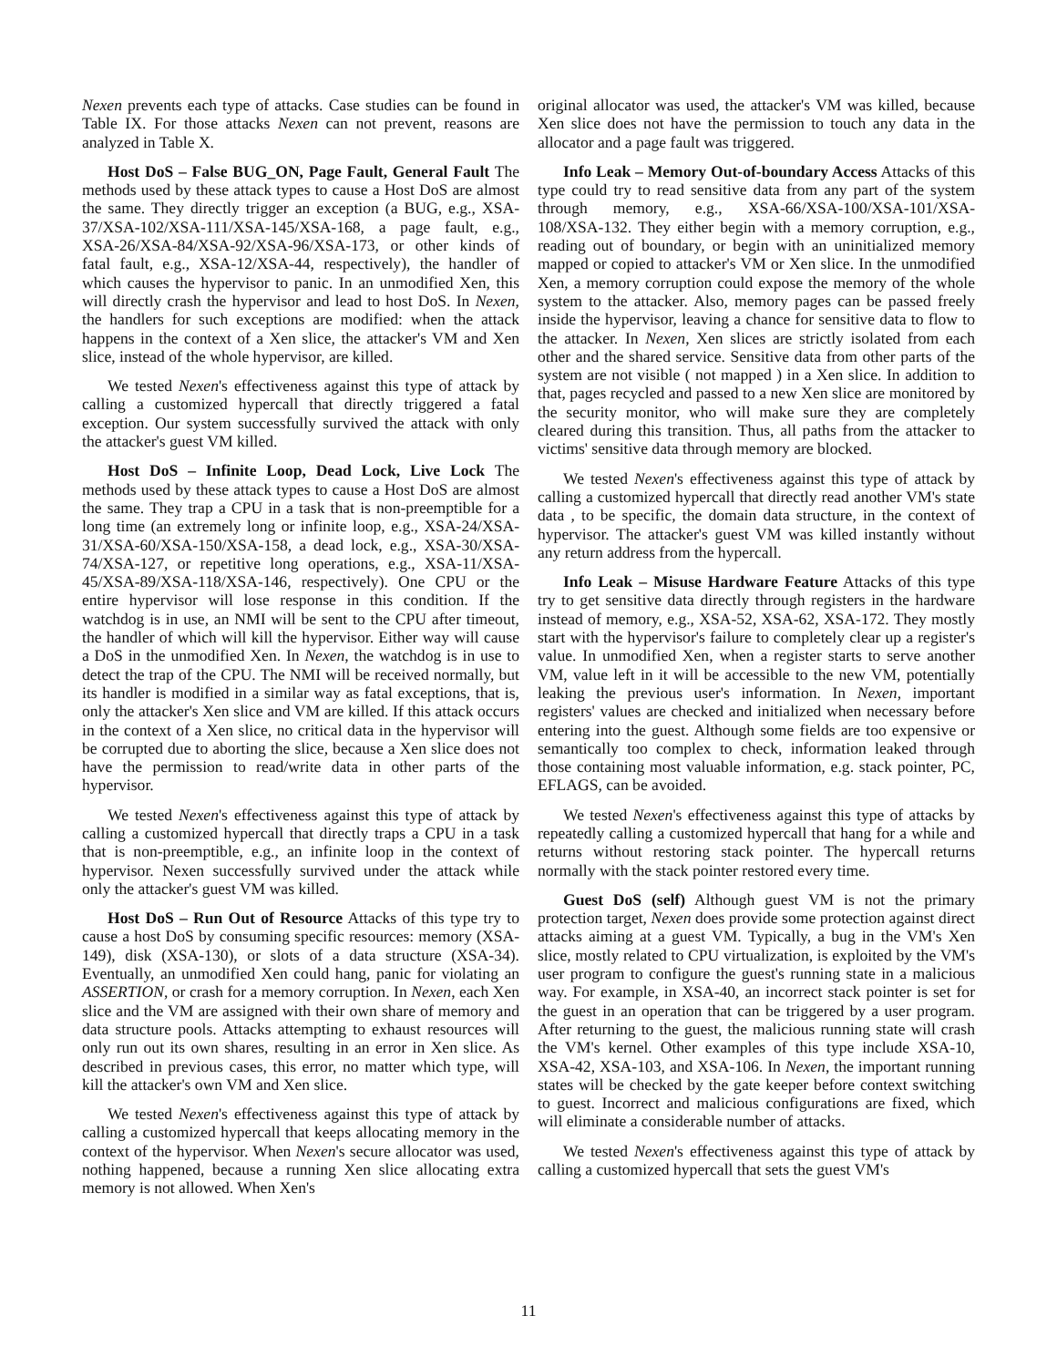Nexen prevents each type of attacks. Case studies can be found in Table IX. For those attacks Nexen can not prevent, reasons are analyzed in Table X.
Host DoS – False BUG_ON, Page Fault, General Fault The methods used by these attack types to cause a Host DoS are almost the same. They directly trigger an exception (a BUG, e.g., XSA-37/XSA-102/XSA-111/XSA-145/XSA-168, a page fault, e.g., XSA-26/XSA-84/XSA-92/XSA-96/XSA-173, or other kinds of fatal fault, e.g., XSA-12/XSA-44, respectively), the handler of which causes the hypervisor to panic. In an unmodified Xen, this will directly crash the hypervisor and lead to host DoS. In Nexen, the handlers for such exceptions are modified: when the attack happens in the context of a Xen slice, the attacker's VM and Xen slice, instead of the whole hypervisor, are killed.
We tested Nexen's effectiveness against this type of attack by calling a customized hypercall that directly triggered a fatal exception. Our system successfully survived the attack with only the attacker's guest VM killed.
Host DoS – Infinite Loop, Dead Lock, Live Lock The methods used by these attack types to cause a Host DoS are almost the same. They trap a CPU in a task that is non-preemptible for a long time (an extremely long or infinite loop, e.g., XSA-24/XSA-31/XSA-60/XSA-150/XSA-158, a dead lock, e.g., XSA-30/XSA-74/XSA-127, or repetitive long operations, e.g., XSA-11/XSA-45/XSA-89/XSA-118/XSA-146, respectively). One CPU or the entire hypervisor will lose response in this condition. If the watchdog is in use, an NMI will be sent to the CPU after timeout, the handler of which will kill the hypervisor. Either way will cause a DoS in the unmodified Xen. In Nexen, the watchdog is in use to detect the trap of the CPU. The NMI will be received normally, but its handler is modified in a similar way as fatal exceptions, that is, only the attacker's Xen slice and VM are killed. If this attack occurs in the context of a Xen slice, no critical data in the hypervisor will be corrupted due to aborting the slice, because a Xen slice does not have the permission to read/write data in other parts of the hypervisor.
We tested Nexen's effectiveness against this type of attack by calling a customized hypercall that directly traps a CPU in a task that is non-preemptible, e.g., an infinite loop in the context of hypervisor. Nexen successfully survived under the attack while only the attacker's guest VM was killed.
Host DoS – Run Out of Resource Attacks of this type try to cause a host DoS by consuming specific resources: memory (XSA-149), disk (XSA-130), or slots of a data structure (XSA-34). Eventually, an unmodified Xen could hang, panic for violating an ASSERTION, or crash for a memory corruption. In Nexen, each Xen slice and the VM are assigned with their own share of memory and data structure pools. Attacks attempting to exhaust resources will only run out its own shares, resulting in an error in Xen slice. As described in previous cases, this error, no matter which type, will kill the attacker's own VM and Xen slice.
We tested Nexen's effectiveness against this type of attack by calling a customized hypercall that keeps allocating memory in the context of the hypervisor. When Nexen's secure allocator was used, nothing happened, because a running Xen slice allocating extra memory is not allowed. When Xen's
original allocator was used, the attacker's VM was killed, because Xen slice does not have the permission to touch any data in the allocator and a page fault was triggered.
Info Leak – Memory Out-of-boundary Access Attacks of this type could try to read sensitive data from any part of the system through memory, e.g., XSA-66/XSA-100/XSA-101/XSA-108/XSA-132. They either begin with a memory corruption, e.g., reading out of boundary, or begin with an uninitialized memory mapped or copied to attacker's VM or Xen slice. In the unmodified Xen, a memory corruption could expose the memory of the whole system to the attacker. Also, memory pages can be passed freely inside the hypervisor, leaving a chance for sensitive data to flow to the attacker. In Nexen, Xen slices are strictly isolated from each other and the shared service. Sensitive data from other parts of the system are not visible ( not mapped ) in a Xen slice. In addition to that, pages recycled and passed to a new Xen slice are monitored by the security monitor, who will make sure they are completely cleared during this transition. Thus, all paths from the attacker to victims' sensitive data through memory are blocked.
We tested Nexen's effectiveness against this type of attack by calling a customized hypercall that directly read another VM's state data , to be specific, the domain data structure, in the context of hypervisor. The attacker's guest VM was killed instantly without any return address from the hypercall.
Info Leak – Misuse Hardware Feature Attacks of this type try to get sensitive data directly through registers in the hardware instead of memory, e.g., XSA-52, XSA-62, XSA-172. They mostly start with the hypervisor's failure to completely clear up a register's value. In unmodified Xen, when a register starts to serve another VM, value left in it will be accessible to the new VM, potentially leaking the previous user's information. In Nexen, important registers' values are checked and initialized when necessary before entering into the guest. Although some fields are too expensive or semantically too complex to check, information leaked through those containing most valuable information, e.g. stack pointer, PC, EFLAGS, can be avoided.
We tested Nexen's effectiveness against this type of attacks by repeatedly calling a customized hypercall that hang for a while and returns without restoring stack pointer. The hypercall returns normally with the stack pointer restored every time.
Guest DoS (self) Although guest VM is not the primary protection target, Nexen does provide some protection against direct attacks aiming at a guest VM. Typically, a bug in the VM's Xen slice, mostly related to CPU virtualization, is exploited by the VM's user program to configure the guest's running state in a malicious way. For example, in XSA-40, an incorrect stack pointer is set for the guest in an operation that can be triggered by a user program. After returning to the guest, the malicious running state will crash the VM's kernel. Other examples of this type include XSA-10, XSA-42, XSA-103, and XSA-106. In Nexen, the important running states will be checked by the gate keeper before context switching to guest. Incorrect and malicious configurations are fixed, which will eliminate a considerable number of attacks.
We tested Nexen's effectiveness against this type of attack by calling a customized hypercall that sets the guest VM's
11